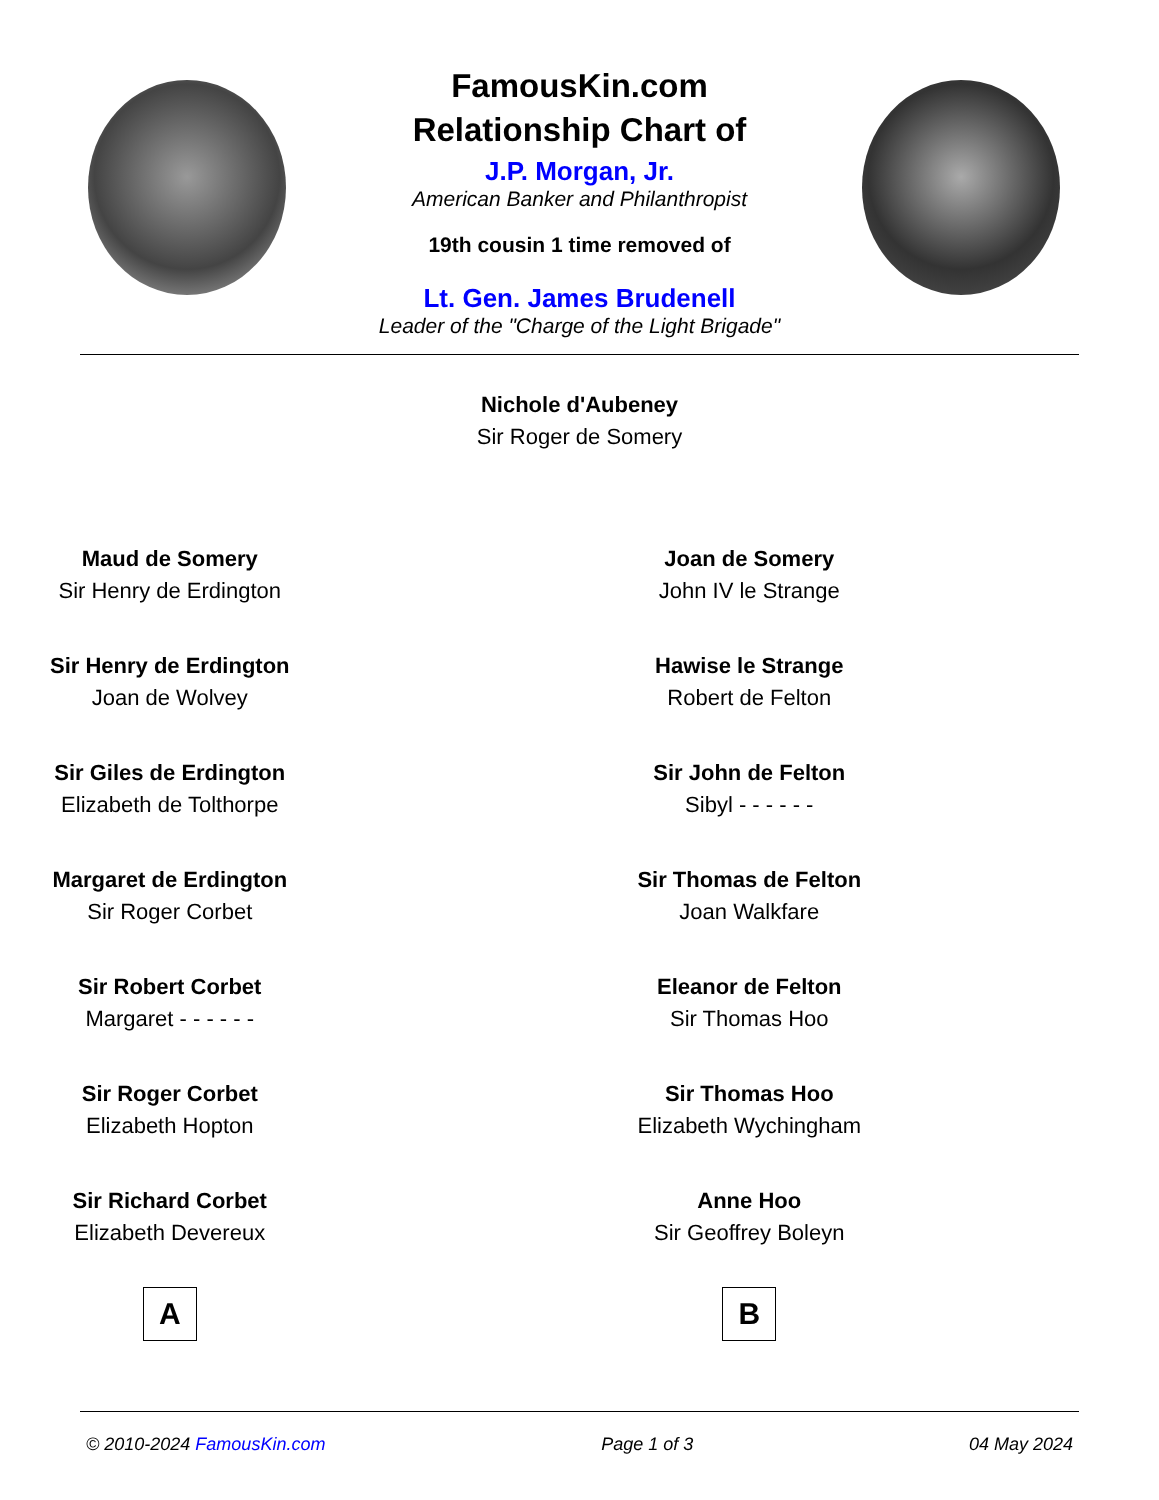FamousKin.com
Relationship Chart of
J.P. Morgan, Jr.
American Banker and Philanthropist
19th cousin 1 time removed of
Lt. Gen. James Brudenell
Leader of the "Charge of the Light Brigade"
Nichole d'Aubeney
Sir Roger de Somery
Maud de Somery
Sir Henry de Erdington
Sir Henry de Erdington
Joan de Wolvey
Sir Giles de Erdington
Elizabeth de Tolthorpe
Margaret de Erdington
Sir Roger Corbet
Sir Robert Corbet
Margaret - - - - - -
Sir Roger Corbet
Elizabeth Hopton
Sir Richard Corbet
Elizabeth Devereux
A
Joan de Somery
John IV le Strange
Hawise le Strange
Robert de Felton
Sir John de Felton
Sibyl - - - - - -
Sir Thomas de Felton
Joan Walkfare
Eleanor de Felton
Sir Thomas Hoo
Sir Thomas Hoo
Elizabeth Wychingham
Anne Hoo
Sir Geoffrey Boleyn
B
© 2010-2024 FamousKin.com Page 1 of 3 04 May 2024